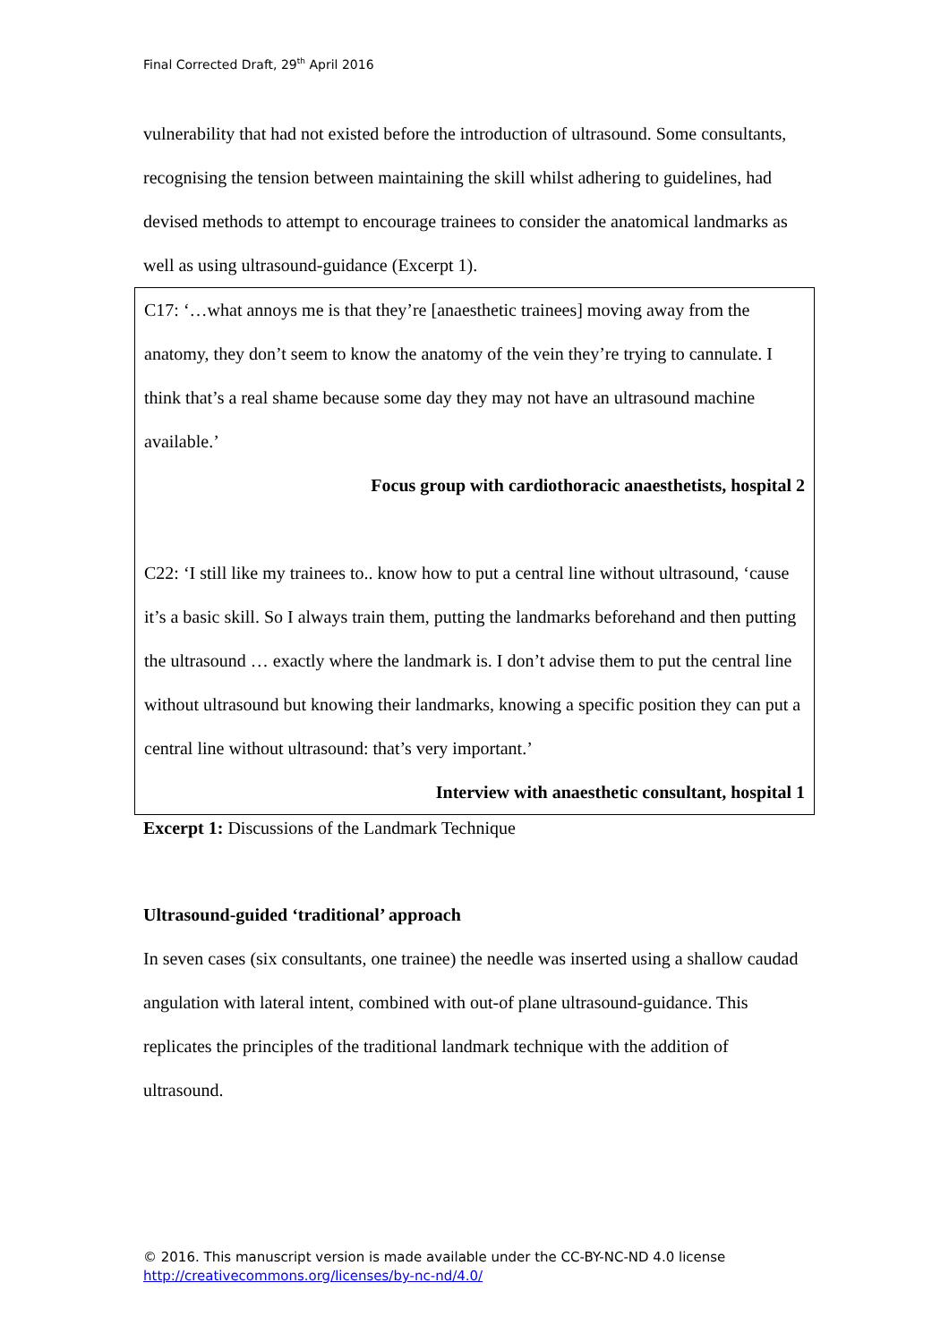Final Corrected Draft, 29<sup>th</sup> April 2016
vulnerability that had not existed before the introduction of ultrasound. Some consultants, recognising the tension between maintaining the skill whilst adhering to guidelines, had devised methods to attempt to encourage trainees to consider the anatomical landmarks as well as using ultrasound-guidance (Excerpt 1).
C17: ‘…what annoys me is that they’re [anaesthetic trainees] moving away from the anatomy, they don’t seem to know the anatomy of the vein they’re trying to cannulate. I think that’s a real shame because some day they may not have an ultrasound machine available.’
Focus group with cardiothoracic anaesthetists, hospital 2
C22: ‘I still like my trainees to.. know how to put a central line without ultrasound, ‘cause it’s a basic skill. So I always train them, putting the landmarks beforehand and then putting the ultrasound … exactly where the landmark is. I don’t advise them to put the central line without ultrasound but knowing their landmarks, knowing a specific position they can put a central line without ultrasound: that’s very important.’
Interview with anaesthetic consultant, hospital 1
Excerpt 1: Discussions of the Landmark Technique
Ultrasound-guided ‘traditional’ approach
In seven cases (six consultants, one trainee) the needle was inserted using a shallow caudad angulation with lateral intent, combined with out-of plane ultrasound-guidance. This replicates the principles of the traditional landmark technique with the addition of ultrasound.
© 2016. This manuscript version is made available under the CC-BY-NC-ND 4.0 license
http://creativecommons.org/licenses/by-nc-nd/4.0/